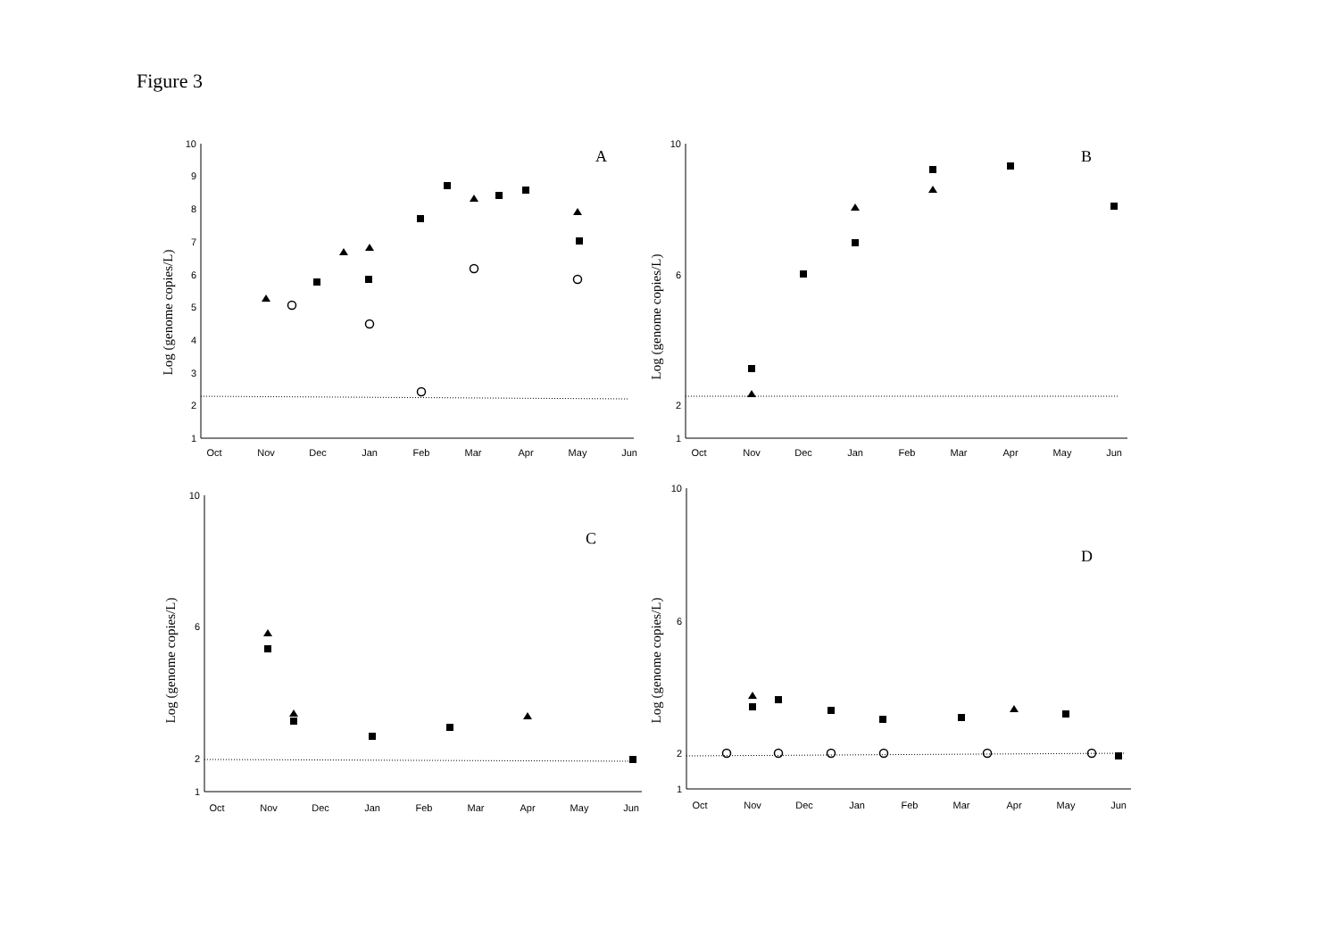Figure 3
10
9
8
7
6
5
4
3
2
1
Oct
Nov
Dec
Jan
Feb
Mar
Apr
May
Jun
A
Log (genome copies/L)
10
6
2
1
Oct
Nov
Dec
Jan
Feb
Mar
Apr
May
Jun
B
Log (genome copies/L)
10
6
2
1
Oct
Nov
Dec
Jan
Feb
Mar
Apr
May
Jun
C
Log (genome copies/L)
10
6
2
1
Oct
Nov
Dec
Jan
Feb
Mar
Apr
May
Jun
D
Log (genome copies/L)